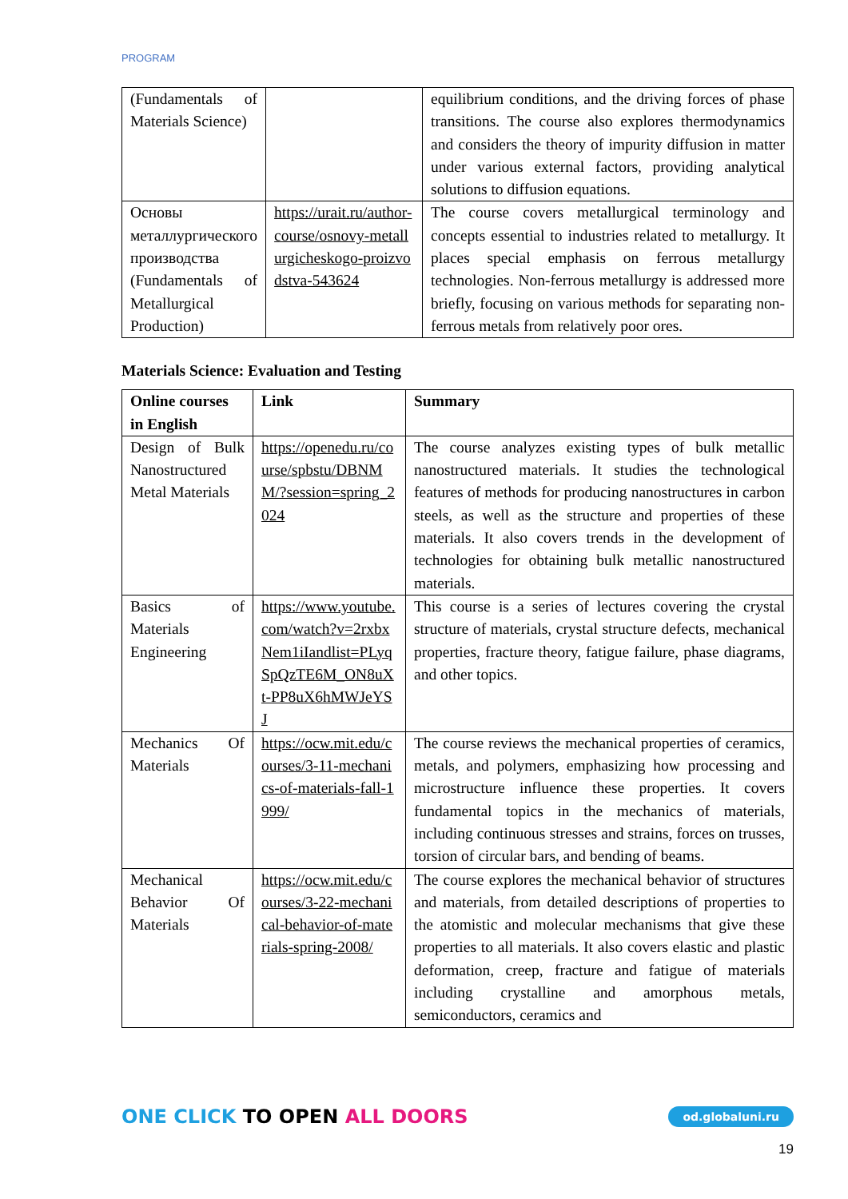PROGRAM
| (Fundamentals of Materials Science) | | equilibrium conditions, and the driving forces of phase transitions. The course also explores thermodynamics and considers the theory of impurity diffusion in matter under various external factors, providing analytical solutions to diffusion equations. |
| Основы металлургического производства (Fundamentals of Metallurgical Production) | https://urait.ru/author-course/osnovy-metallurgicheskogo-proizvodstva-543624 | The course covers metallurgical terminology and concepts essential to industries related to metallurgy. It places special emphasis on ferrous metallurgy technologies. Non-ferrous metallurgy is addressed more briefly, focusing on various methods for separating non-ferrous metals from relatively poor ores. |
Materials Science: Evaluation and Testing
| Online courses in English | Link | Summary |
| --- | --- | --- |
| Design of Bulk Nanostructured Metal Materials | https://openedu.ru/course/spbstu/DBNMM/?session=spring_2024 | The course analyzes existing types of bulk metallic nanostructured materials. It studies the technological features of methods for producing nanostructures in carbon steels, as well as the structure and properties of these materials. It also covers trends in the development of technologies for obtaining bulk metallic nanostructured materials. |
| Basics of Materials Engineering | https://www.youtube.com/watch?v=2rxbxNem1iIandlist=PLyqSpQzTE6M_ON8uXt-PP8uX6hMWJeYSJ | This course is a series of lectures covering the crystal structure of materials, crystal structure defects, mechanical properties, fracture theory, fatigue failure, phase diagrams, and other topics. |
| Mechanics Of Materials | https://ocw.mit.edu/courses/3-11-mechanics-of-materials-fall-1999/ | The course reviews the mechanical properties of ceramics, metals, and polymers, emphasizing how processing and microstructure influence these properties. It covers fundamental topics in the mechanics of materials, including continuous stresses and strains, forces on trusses, torsion of circular bars, and bending of beams. |
| Mechanical Behavior Of Materials | https://ocw.mit.edu/courses/3-22-mechanical-behavior-of-materials-spring-2008/ | The course explores the mechanical behavior of structures and materials, from detailed descriptions of properties to the atomistic and molecular mechanisms that give these properties to all materials. It also covers elastic and plastic deformation, creep, fracture and fatigue of materials including crystalline and amorphous metals, semiconductors, ceramics and |
ONE CLICK TO OPEN ALL DOORS
od.globaluni.ru
19